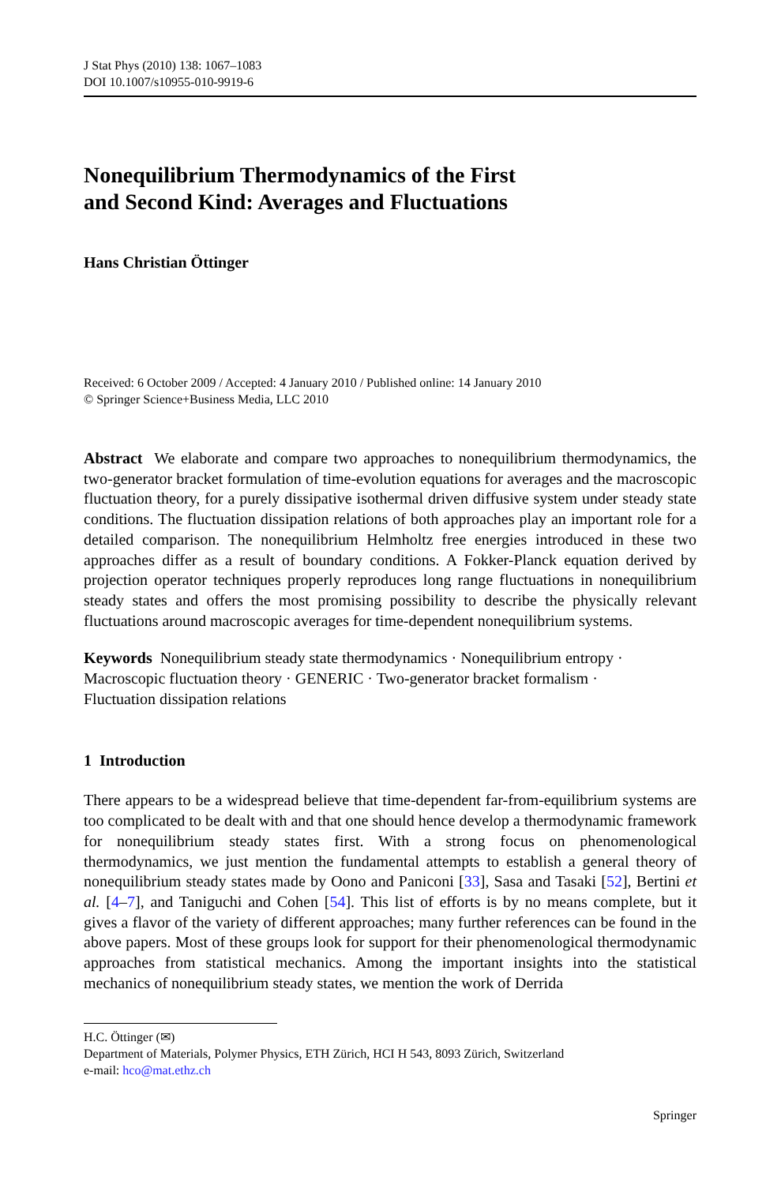J Stat Phys (2010) 138: 1067–1083
DOI 10.1007/s10955-010-9919-6
Nonequilibrium Thermodynamics of the First
and Second Kind: Averages and Fluctuations
Hans Christian Öttinger
Received: 6 October 2009 / Accepted: 4 January 2010 / Published online: 14 January 2010
© Springer Science+Business Media, LLC 2010
Abstract We elaborate and compare two approaches to nonequilibrium thermodynamics, the two-generator bracket formulation of time-evolution equations for averages and the macroscopic fluctuation theory, for a purely dissipative isothermal driven diffusive system under steady state conditions. The fluctuation dissipation relations of both approaches play an important role for a detailed comparison. The nonequilibrium Helmholtz free energies introduced in these two approaches differ as a result of boundary conditions. A Fokker-Planck equation derived by projection operator techniques properly reproduces long range fluctuations in nonequilibrium steady states and offers the most promising possibility to describe the physically relevant fluctuations around macroscopic averages for time-dependent nonequilibrium systems.
Keywords Nonequilibrium steady state thermodynamics · Nonequilibrium entropy ·
Macroscopic fluctuation theory · GENERIC · Two-generator bracket formalism ·
Fluctuation dissipation relations
1 Introduction
There appears to be a widespread believe that time-dependent far-from-equilibrium systems are too complicated to be dealt with and that one should hence develop a thermodynamic framework for nonequilibrium steady states first. With a strong focus on phenomenological thermodynamics, we just mention the fundamental attempts to establish a general theory of nonequilibrium steady states made by Oono and Paniconi [33], Sasa and Tasaki [52], Bertini et al. [4–7], and Taniguchi and Cohen [54]. This list of efforts is by no means complete, but it gives a flavor of the variety of different approaches; many further references can be found in the above papers. Most of these groups look for support for their phenomenological thermodynamic approaches from statistical mechanics. Among the important insights into the statistical mechanics of nonequilibrium steady states, we mention the work of Derrida
H.C. Öttinger (✉)
Department of Materials, Polymer Physics, ETH Zürich, HCI H 543, 8093 Zürich, Switzerland
e-mail: hco@mat.ethz.ch
Springer